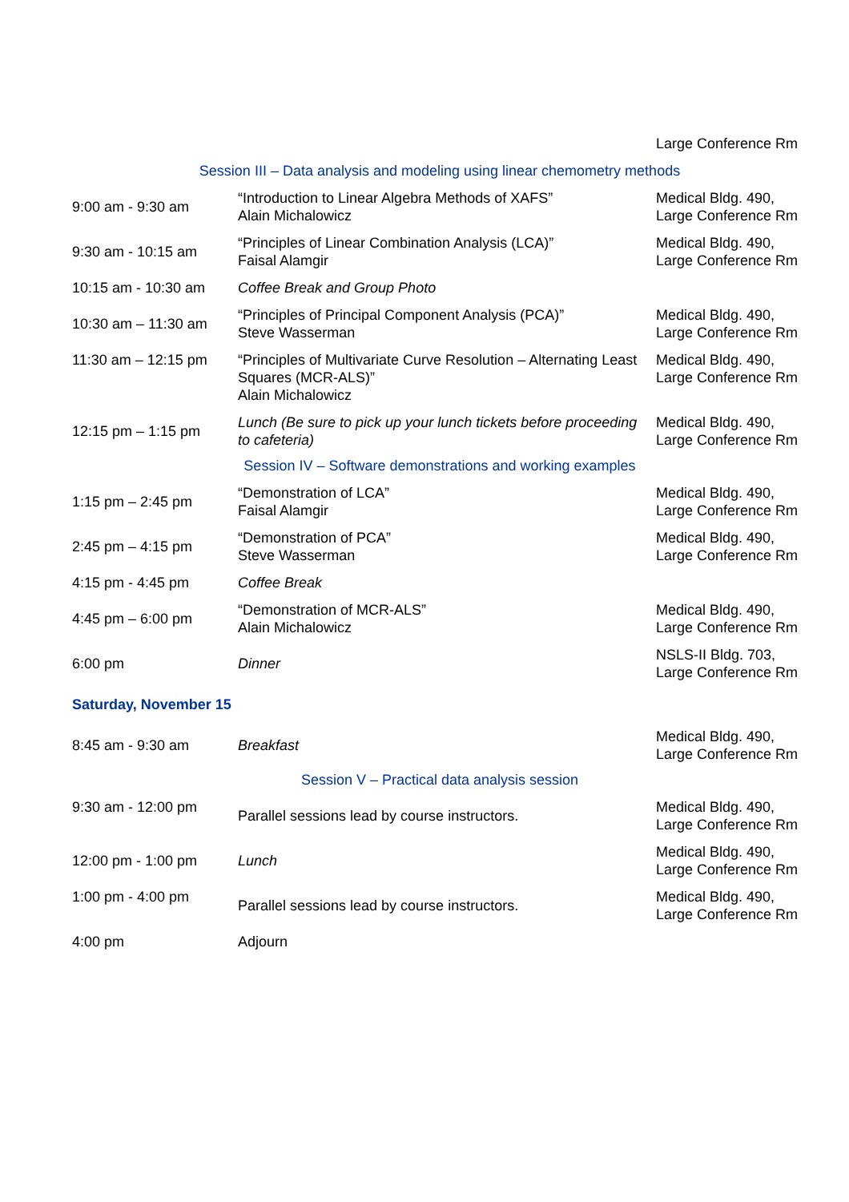| | | Large Conference Rm |
| Session III – Data analysis and modeling using linear chemometry methods | | |
| 9:00 am - 9:30 am | “Introduction to Linear Algebra Methods of XAFS” Alain Michalowicz | Medical Bldg. 490, Large Conference Rm |
| 9:30 am - 10:15 am | “Principles of Linear Combination Analysis (LCA)” Faisal Alamgir | Medical Bldg. 490, Large Conference Rm |
| 10:15 am - 10:30 am | Coffee Break and Group Photo | |
| 10:30 am – 11:30 am | “Principles of Principal Component Analysis (PCA)” Steve Wasserman | Medical Bldg. 490, Large Conference Rm |
| 11:30 am – 12:15 pm | “Principles of Multivariate Curve Resolution – Alternating Least Squares (MCR-ALS)” Alain Michalowicz | Medical Bldg. 490, Large Conference Rm |
| 12:15 pm – 1:15 pm | Lunch (Be sure to pick up your lunch tickets before proceeding to cafeteria) | Medical Bldg. 490, Large Conference Rm |
| Session IV – Software demonstrations and working examples | | |
| 1:15 pm – 2:45 pm | “Demonstration of LCA” Faisal Alamgir | Medical Bldg. 490, Large Conference Rm |
| 2:45 pm – 4:15 pm | “Demonstration of PCA” Steve Wasserman | Medical Bldg. 490, Large Conference Rm |
| 4:15 pm - 4:45 pm | Coffee Break | |
| 4:45 pm – 6:00 pm | “Demonstration of MCR-ALS” Alain Michalowicz | Medical Bldg. 490, Large Conference Rm |
| 6:00 pm | Dinner | NSLS-II Bldg. 703, Large Conference Rm |
| Saturday, November 15 | | |
| 8:45 am - 9:30 am | Breakfast | Medical Bldg. 490, Large Conference Rm |
| Session V – Practical data analysis session | | |
| 9:30 am - 12:00 pm | Parallel sessions lead by course instructors. | Medical Bldg. 490, Large Conference Rm |
| 12:00 pm - 1:00 pm | Lunch | Medical Bldg. 490, Large Conference Rm |
| 1:00 pm - 4:00 pm | Parallel sessions lead by course instructors. | Medical Bldg. 490, Large Conference Rm |
| 4:00 pm | Adjourn | |